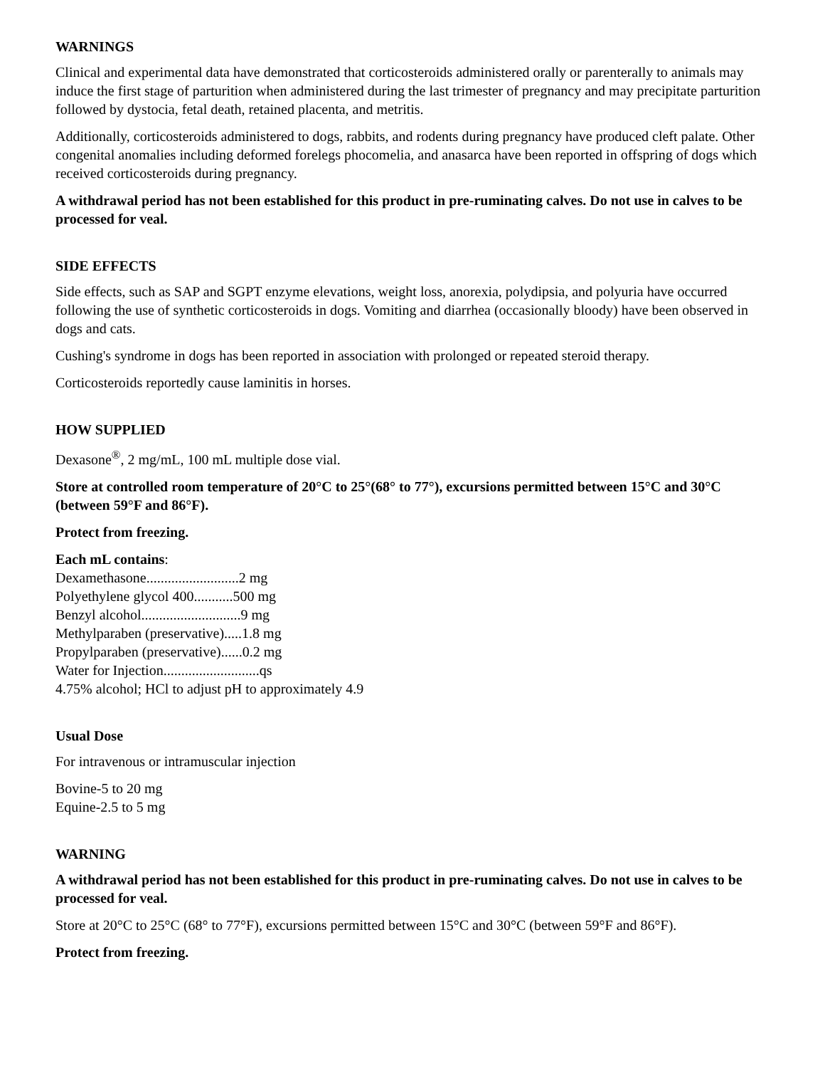WARNINGS
Clinical and experimental data have demonstrated that corticosteroids administered orally or parenterally to animals may induce the first stage of parturition when administered during the last trimester of pregnancy and may precipitate parturition followed by dystocia, fetal death, retained placenta, and metritis.
Additionally, corticosteroids administered to dogs, rabbits, and rodents during pregnancy have produced cleft palate. Other congenital anomalies including deformed forelegs phocomelia, and anasarca have been reported in offspring of dogs which received corticosteroids during pregnancy.
A withdrawal period has not been established for this product in pre-ruminating calves. Do not use in calves to be processed for veal.
SIDE EFFECTS
Side effects, such as SAP and SGPT enzyme elevations, weight loss, anorexia, polydipsia, and polyuria have occurred following the use of synthetic corticosteroids in dogs. Vomiting and diarrhea (occasionally bloody) have been observed in dogs and cats.
Cushing's syndrome in dogs has been reported in association with prolonged or repeated steroid therapy.
Corticosteroids reportedly cause laminitis in horses.
HOW SUPPLIED
Dexasone<sup>®</sup>, 2 mg/mL, 100 mL multiple dose vial.
Store at controlled room temperature of 20°C to 25°(68° to 77°), excursions permitted between 15°C and 30°C (between 59°F and 86°F).
Protect from freezing.
Each mL contains:
Dexamethasone..........................2 mg
Polyethylene glycol 400...........500 mg
Benzyl alcohol............................9 mg
Methylparaben (preservative).....1.8 mg
Propylparaben (preservative)......0.2 mg
Water for Injection...........................qs
4.75% alcohol; HCl to adjust pH to approximately 4.9
Usual Dose
For intravenous or intramuscular injection
Bovine-5 to 20 mg
Equine-2.5 to 5 mg
WARNING
A withdrawal period has not been established for this product in pre-ruminating calves. Do not use in calves to be processed for veal.
Store at 20°C to 25°C (68° to 77°F), excursions permitted between 15°C and 30°C (between 59°F and 86°F).
Protect from freezing.